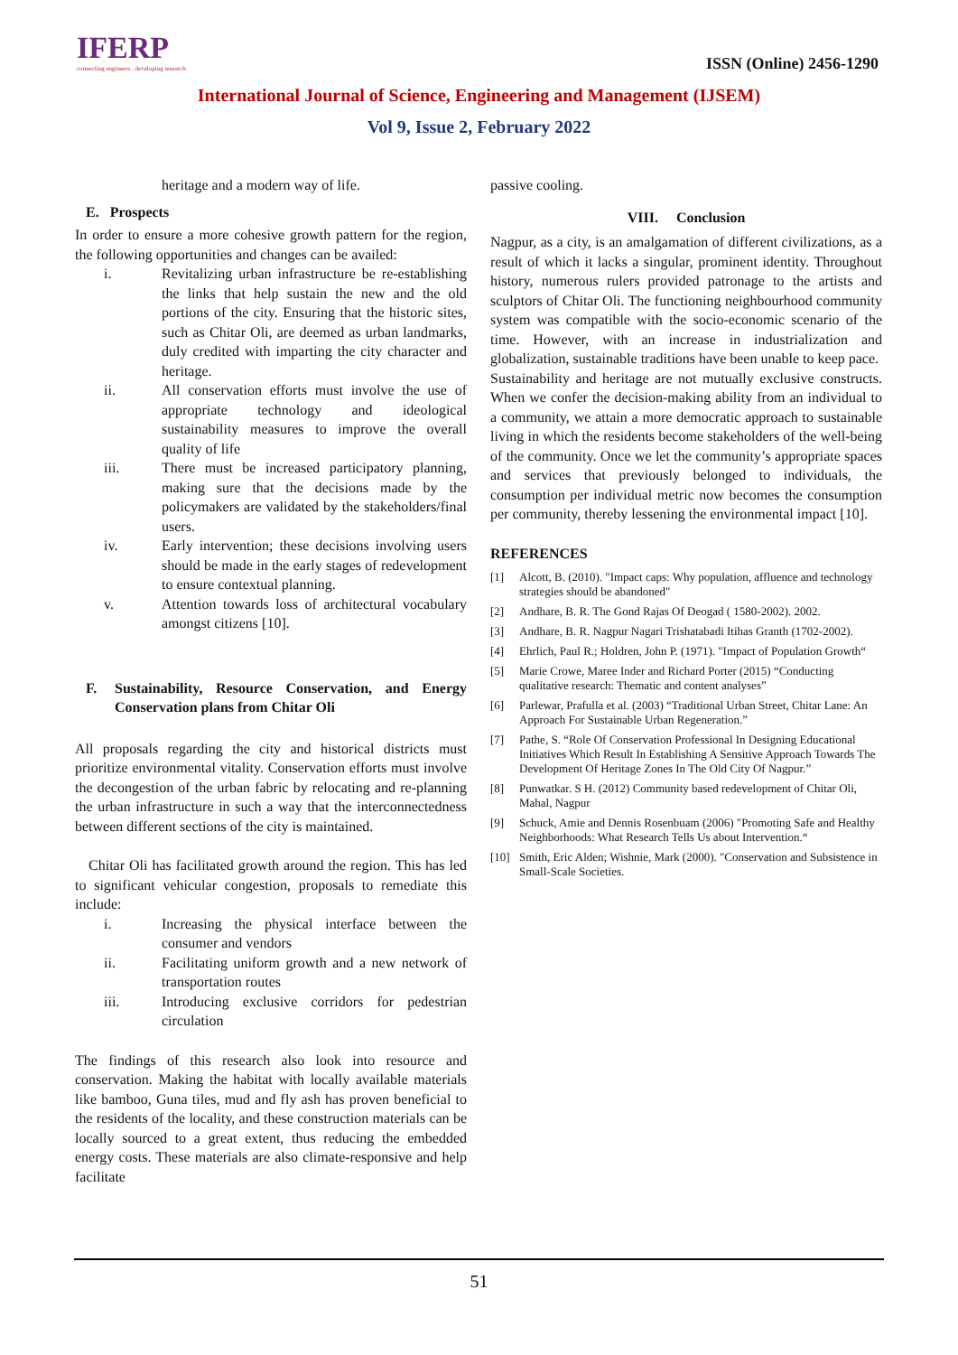IFERP
connecting engineers...developing research
ISSN (Online) 2456-1290
International Journal of Science, Engineering and Management (IJSEM)
Vol 9, Issue 2, February 2022
heritage and a modern way of life.
E. Prospects
In order to ensure a more cohesive growth pattern for the region, the following opportunities and changes can be availed:
i. Revitalizing urban infrastructure be re-establishing the links that help sustain the new and the old portions of the city. Ensuring that the historic sites, such as Chitar Oli, are deemed as urban landmarks, duly credited with imparting the city character and heritage.
ii. All conservation efforts must involve the use of appropriate technology and ideological sustainability measures to improve the overall quality of life
iii. There must be increased participatory planning, making sure that the decisions made by the policymakers are validated by the stakeholders/final users.
iv. Early intervention; these decisions involving users should be made in the early stages of redevelopment to ensure contextual planning.
v. Attention towards loss of architectural vocabulary amongst citizens [10].
F. Sustainability, Resource Conservation, and Energy Conservation plans from Chitar Oli
All proposals regarding the city and historical districts must prioritize environmental vitality. Conservation efforts must involve the decongestion of the urban fabric by relocating and re-planning the urban infrastructure in such a way that the interconnectedness between different sections of the city is maintained.
Chitar Oli has facilitated growth around the region. This has led to significant vehicular congestion, proposals to remediate this include:
i. Increasing the physical interface between the consumer and vendors
ii. Facilitating uniform growth and a new network of transportation routes
iii. Introducing exclusive corridors for pedestrian circulation
The findings of this research also look into resource and conservation. Making the habitat with locally available materials like bamboo, Guna tiles, mud and fly ash has proven beneficial to the residents of the locality, and these construction materials can be locally sourced to a great extent, thus reducing the embedded energy costs. These materials are also climate-responsive and help facilitate
passive cooling.
VIII. Conclusion
Nagpur, as a city, is an amalgamation of different civilizations, as a result of which it lacks a singular, prominent identity. Throughout history, numerous rulers provided patronage to the artists and sculptors of Chitar Oli. The functioning neighbourhood community system was compatible with the socio-economic scenario of the time. However, with an increase in industrialization and globalization, sustainable traditions have been unable to keep pace.
Sustainability and heritage are not mutually exclusive constructs. When we confer the decision-making ability from an individual to a community, we attain a more democratic approach to sustainable living in which the residents become stakeholders of the well-being of the community. Once we let the community’s appropriate spaces and services that previously belonged to individuals, the consumption per individual metric now becomes the consumption per community, thereby lessening the environmental impact [10].
REFERENCES
[1] Alcott, B. (2010). "Impact caps: Why population, affluence and technology strategies should be abandoned"
[2] Andhare, B. R. The Gond Rajas Of Deogad ( 1580-2002). 2002.
[3] Andhare, B. R. Nagpur Nagari Trishatabadi Itihas Granth (1702-2002).
[4] Ehrlich, Paul R.; Holdren, John P. (1971). "Impact of Population Growth“
[5] Marie Crowe, Maree Inder and Richard Porter (2015) “Conducting qualitative research: Thematic and content analyses”
[6] Parlewar, Prafulla et al. (2003) “Traditional Urban Street, Chitar Lane: An Approach For Sustainable Urban Regeneration.”
[7] Pathe, S. “Role Of Conservation Professional In Designing Educational Initiatives Which Result In Establishing A Sensitive Approach Towards The Development Of Heritage Zones In The Old City Of Nagpur.”
[8] Punwatkar. S H. (2012) Community based redevelopment of Chitar Oli, Mahal, Nagpur
[9] Schuck, Amie and Dennis Rosenbuam (2006) "Promoting Safe and Healthy Neighborhoods: What Research Tells Us about Intervention.“
[10] Smith, Eric Alden; Wishnie, Mark (2000). "Conservation and Subsistence in Small-Scale Societies.
51